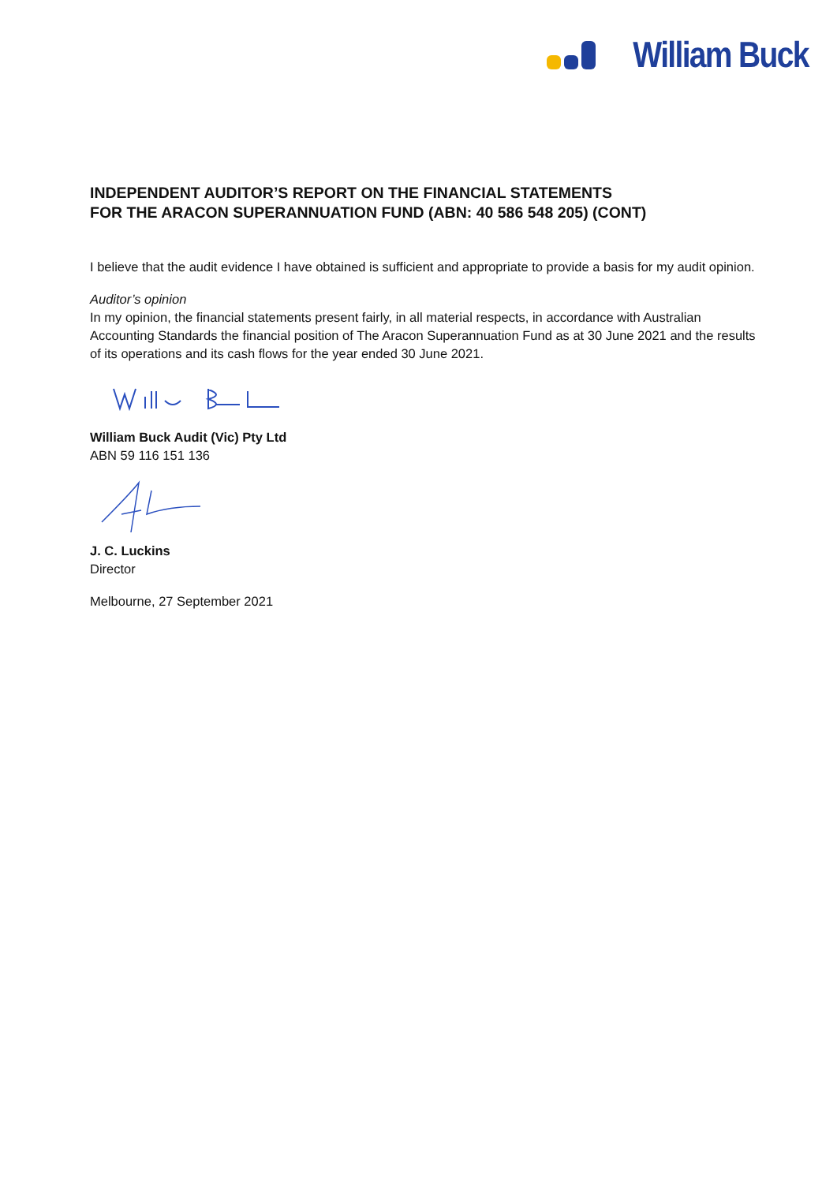William Buck
INDEPENDENT AUDITOR’S REPORT ON THE FINANCIAL STATEMENTS
FOR THE ARACON SUPERANNUATION FUND (ABN: 40 586 548 205) (CONT)
I believe that the audit evidence I have obtained is sufficient and appropriate to provide a basis for my audit opinion.
Auditor’s opinion
In my opinion, the financial statements present fairly, in all material respects, in accordance with Australian Accounting Standards the financial position of The Aracon Superannuation Fund as at 30 June 2021 and the results of its operations and its cash flows for the year ended 30 June 2021.
William Buck Audit (Vic) Pty Ltd
ABN 59 116 151 136
J. C. Luckins
Director
Melbourne, 27 September 2021